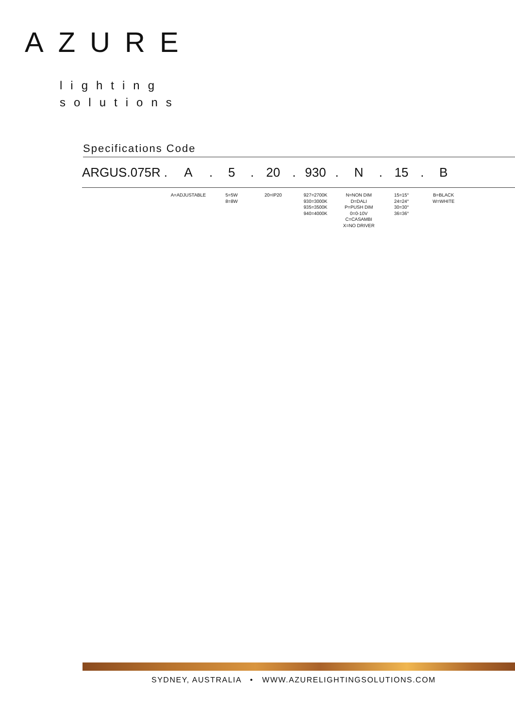AZURE
lighting
solutions
Specifications Code
| ARGUS.075R | . | A | . | 5 | . | 20 | . | 930 | . | N | . | 15 | . | B | |
| | | A=ADJUSTABLE | | 5=5W 8=8W | | 20=IP20 | | 927=2700K 930=3000K 935=3500K 940=4000K | | N=NON DIM D=DALI P=PUSH DIM 0=0-10V C=CASAMBI X=NO DRIVER | | 15=15° 24=24° 30=30° 36=36° | | B=BLACK W=WHITE | |
SYDNEY, AUSTRALIA • WWW.AZURELIGHTINGSOLUTIONS.COM